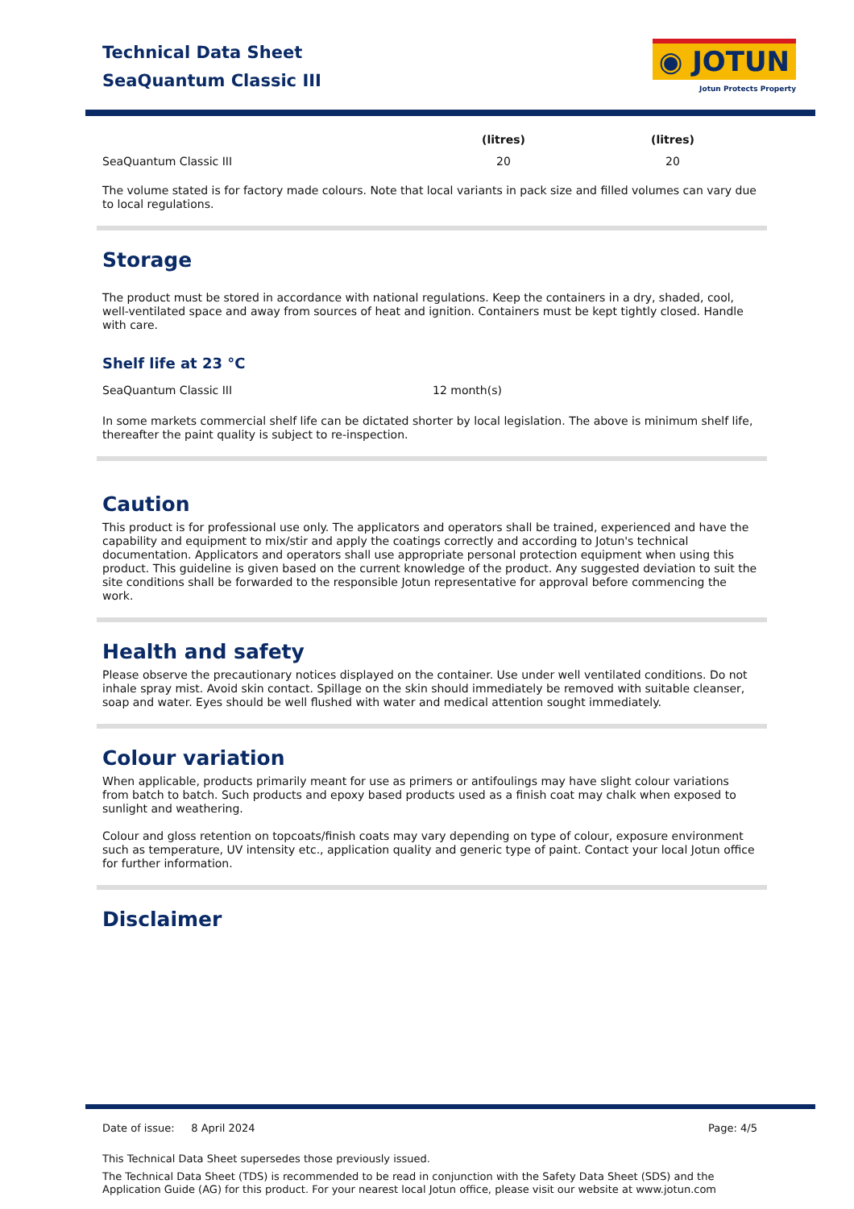Technical Data Sheet
SeaQuantum Classic III
◉ JOTUN
Jotun Protects Property
| | (litres) | (litres) |
| --- | --- | --- |
| SeaQuantum Classic III | 20 | 20 |
The volume stated is for factory made colours. Note that local variants in pack size and filled volumes can vary due to local regulations.
Storage
The product must be stored in accordance with national regulations. Keep the containers in a dry, shaded, cool, well-ventilated space and away from sources of heat and ignition. Containers must be kept tightly closed. Handle with care.
Shelf life at 23 °C
| SeaQuantum Classic III | 12 month(s) |
In some markets commercial shelf life can be dictated shorter by local legislation. The above is minimum shelf life, thereafter the paint quality is subject to re-inspection.
Caution
This product is for professional use only. The applicators and operators shall be trained, experienced and have the capability and equipment to mix/stir and apply the coatings correctly and according to Jotun's technical documentation. Applicators and operators shall use appropriate personal protection equipment when using this product. This guideline is given based on the current knowledge of the product. Any suggested deviation to suit the site conditions shall be forwarded to the responsible Jotun representative for approval before commencing the work.
Health and safety
Please observe the precautionary notices displayed on the container. Use under well ventilated conditions. Do not inhale spray mist. Avoid skin contact. Spillage on the skin should immediately be removed with suitable cleanser, soap and water. Eyes should be well flushed with water and medical attention sought immediately.
Colour variation
When applicable, products primarily meant for use as primers or antifoulings may have slight colour variations from batch to batch. Such products and epoxy based products used as a finish coat may chalk when exposed to sunlight and weathering.
Colour and gloss retention on topcoats/finish coats may vary depending on type of colour, exposure environment such as temperature, UV intensity etc., application quality and generic type of paint. Contact your local Jotun office for further information.
Disclaimer
Date of issue: 8 April 2024 Page: 4/5
This Technical Data Sheet supersedes those previously issued.
The Technical Data Sheet (TDS) is recommended to be read in conjunction with the Safety Data Sheet (SDS) and the Application Guide (AG) for this product. For your nearest local Jotun office, please visit our website at www.jotun.com